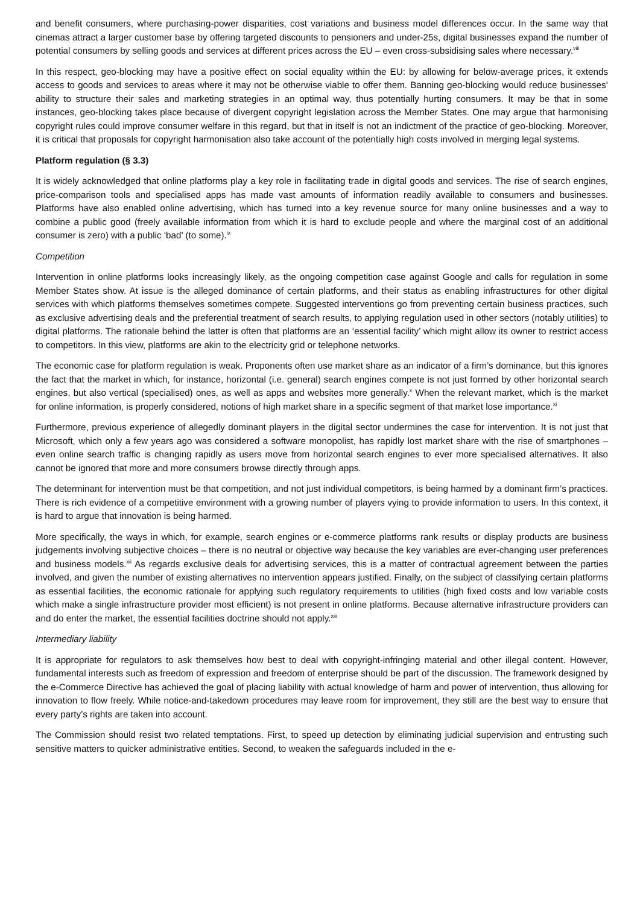and benefit consumers, where purchasing-power disparities, cost variations and business model differences occur. In the same way that cinemas attract a larger customer base by offering targeted discounts to pensioners and under-25s, digital businesses expand the number of potential consumers by selling goods and services at different prices across the EU – even cross-subsidising sales where necessary.<sup>viii</sup>
In this respect, geo-blocking may have a positive effect on social equality within the EU: by allowing for below-average prices, it extends access to goods and services to areas where it may not be otherwise viable to offer them. Banning geo-blocking would reduce businesses’ ability to structure their sales and marketing strategies in an optimal way, thus potentially hurting consumers. It may be that in some instances, geo-blocking takes place because of divergent copyright legislation across the Member States. One may argue that harmonising copyright rules could improve consumer welfare in this regard, but that in itself is not an indictment of the practice of geo-blocking. Moreover, it is critical that proposals for copyright harmonisation also take account of the potentially high costs involved in merging legal systems.
Platform regulation (§ 3.3)
It is widely acknowledged that online platforms play a key role in facilitating trade in digital goods and services. The rise of search engines, price-comparison tools and specialised apps has made vast amounts of information readily available to consumers and businesses. Platforms have also enabled online advertising, which has turned into a key revenue source for many online businesses and a way to combine a public good (freely available information from which it is hard to exclude people and where the marginal cost of an additional consumer is zero) with a public ‘bad’ (to some).<sup>ix</sup>
Competition
Intervention in online platforms looks increasingly likely, as the ongoing competition case against Google and calls for regulation in some Member States show. At issue is the alleged dominance of certain platforms, and their status as enabling infrastructures for other digital services with which platforms themselves sometimes compete. Suggested interventions go from preventing certain business practices, such as exclusive advertising deals and the preferential treatment of search results, to applying regulation used in other sectors (notably utilities) to digital platforms. The rationale behind the latter is often that platforms are an ‘essential facility’ which might allow its owner to restrict access to competitors. In this view, platforms are akin to the electricity grid or telephone networks.
The economic case for platform regulation is weak. Proponents often use market share as an indicator of a firm’s dominance, but this ignores the fact that the market in which, for instance, horizontal (i.e. general) search engines compete is not just formed by other horizontal search engines, but also vertical (specialised) ones, as well as apps and websites more generally.<sup>x</sup> When the relevant market, which is the market for online information, is properly considered, notions of high market share in a specific segment of that market lose importance.<sup>xi</sup>
Furthermore, previous experience of allegedly dominant players in the digital sector undermines the case for intervention. It is not just that Microsoft, which only a few years ago was considered a software monopolist, has rapidly lost market share with the rise of smartphones – even online search traffic is changing rapidly as users move from horizontal search engines to ever more specialised alternatives. It also cannot be ignored that more and more consumers browse directly through apps.
The determinant for intervention must be that competition, and not just individual competitors, is being harmed by a dominant firm’s practices. There is rich evidence of a competitive environment with a growing number of players vying to provide information to users. In this context, it is hard to argue that innovation is being harmed.
More specifically, the ways in which, for example, search engines or e-commerce platforms rank results or display products are business judgements involving subjective choices – there is no neutral or objective way because the key variables are ever-changing user preferences and business models.<sup>xii</sup> As regards exclusive deals for advertising services, this is a matter of contractual agreement between the parties involved, and given the number of existing alternatives no intervention appears justified. Finally, on the subject of classifying certain platforms as essential facilities, the economic rationale for applying such regulatory requirements to utilities (high fixed costs and low variable costs which make a single infrastructure provider most efficient) is not present in online platforms. Because alternative infrastructure providers can and do enter the market, the essential facilities doctrine should not apply.<sup>xiii</sup>
Intermediary liability
It is appropriate for regulators to ask themselves how best to deal with copyright-infringing material and other illegal content. However, fundamental interests such as freedom of expression and freedom of enterprise should be part of the discussion. The framework designed by the e-Commerce Directive has achieved the goal of placing liability with actual knowledge of harm and power of intervention, thus allowing for innovation to flow freely. While notice-and-takedown procedures may leave room for improvement, they still are the best way to ensure that every party’s rights are taken into account.
The Commission should resist two related temptations. First, to speed up detection by eliminating judicial supervision and entrusting such sensitive matters to quicker administrative entities. Second, to weaken the safeguards included in the e-